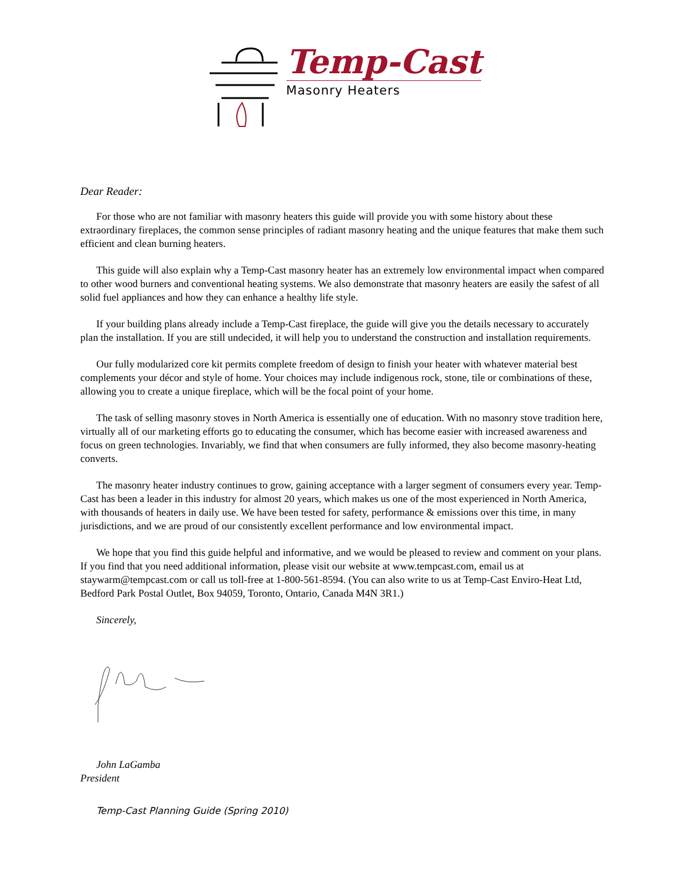Temp-Cast
Masonry Heaters
Dear Reader:
For those who are not familiar with masonry heaters this guide will provide you with some history about these extraordinary fireplaces, the common sense principles of radiant masonry heating and the unique features that make them such efficient and clean burning heaters.
This guide will also explain why a Temp-Cast masonry heater has an extremely low environmental impact when compared to other wood burners and conventional heating systems. We also demonstrate that masonry heaters are easily the safest of all solid fuel appliances and how they can enhance a healthy life style.
If your building plans already include a Temp-Cast fireplace, the guide will give you the details necessary to accurately plan the installation. If you are still undecided, it will help you to understand the construction and installation requirements.
Our fully modularized core kit permits complete freedom of design to finish your heater with whatever material best complements your décor and style of home. Your choices may include indigenous rock, stone, tile or combinations of these, allowing you to create a unique fireplace, which will be the focal point of your home.
The task of selling masonry stoves in North America is essentially one of education. With no masonry stove tradition here, virtually all of our marketing efforts go to educating the consumer, which has become easier with increased awareness and focus on green technologies. Invariably, we find that when consumers are fully informed, they also become masonry-heating converts.
The masonry heater industry continues to grow, gaining acceptance with a larger segment of consumers every year. Temp-Cast has been a leader in this industry for almost 20 years, which makes us one of the most experienced in North America, with thousands of heaters in daily use. We have been tested for safety, performance & emissions over this time, in many jurisdictions, and we are proud of our consistently excellent performance and low environmental impact.
We hope that you find this guide helpful and informative, and we would be pleased to review and comment on your plans. If you find that you need additional information, please visit our website at www.tempcast.com, email us at staywarm@tempcast.com or call us toll-free at 1-800-561-8594. (You can also write to us at Temp-Cast Enviro-Heat Ltd, Bedford Park Postal Outlet, Box 94059, Toronto, Ontario, Canada M4N 3R1.)
Sincerely,
John LaGamba
President
Temp-Cast Planning Guide (Spring 2010)